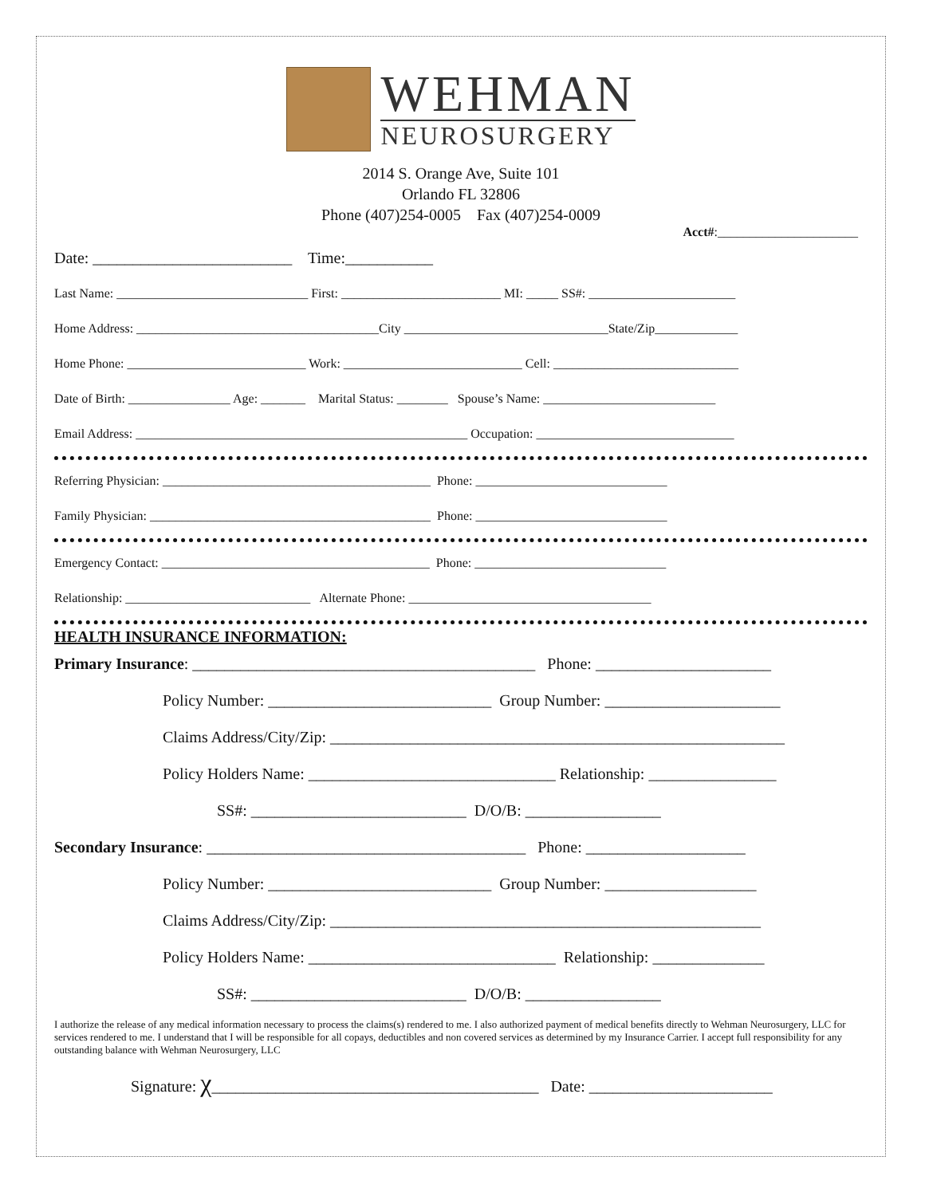WEHMAN
NEUROSURGERY
2014 S. Orange Ave, Suite 101
Orlando FL 32806
Phone (407)254-0005 Fax (407)254-0009
Acct#:______________________
Date: _________________________ Time:___________
Last Name: ______________________________ First: _________________________ MI: _____ SS#: _______________________
Home Address: ______________________________________City ________________________________State/Zip_____________
Home Phone: ____________________________ Work: ____________________________ Cell: _____________________________
Date of Birth: ________________ Age: _______ Marital Status: ________ Spouse’s Name: ___________________________
Email Address: ____________________________________________________ Occupation: _______________________________
Referring Physician: __________________________________________ Phone: ______________________________
Family Physician: ____________________________________________ Phone: ______________________________
Emergency Contact: __________________________________________ Phone: ______________________________
Relationship: _____________________________ Alternate Phone: ______________________________________
HEALTH INSURANCE INFORMATION:
Primary Insurance: ___________________________________________ Phone: ______________________
Policy Number: ____________________________ Group Number: ______________________
Claims Address/City/Zip: _________________________________________________________
Policy Holders Name: _______________________________ Relationship: ________________
SS#: ___________________________ D/O/B: _________________
Secondary Insurance: ________________________________________ Phone: ____________________
Policy Number: ____________________________ Group Number: ___________________
Claims Address/City/Zip: ______________________________________________________
Policy Holders Name: _______________________________ Relationship: ______________
SS#: ___________________________ D/O/B: _________________
I authorize the release of any medical information necessary to process the claims(s) rendered to me. I also authorized payment of medical benefits directly to Wehman Neurosurgery, LLC for services rendered to me. I understand that I will be responsible for all copays, deductibles and non covered services as determined by my Insurance Carrier. I accept full responsibility for any outstanding balance with Wehman Neurosurgery, LLC
Signature: χ_________________________________________ Date: _______________________